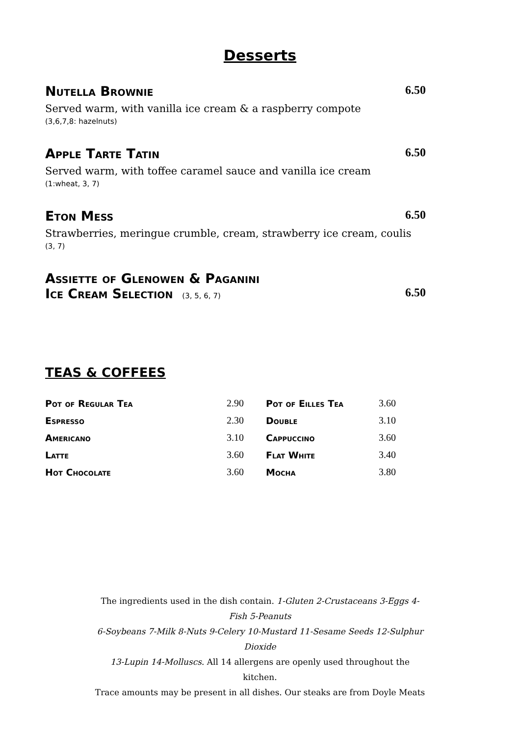Desserts
Nutella Brownie 6.50
Served warm, with vanilla ice cream & a raspberry compote
(3,6,7,8: hazelnuts)
Apple Tarte Tatin 6.50
Served warm, with toffee caramel sauce and vanilla ice cream
(1:wheat, 3, 7)
Eton Mess 6.50
Strawberries, meringue crumble, cream, strawberry ice cream, coulis
(3, 7)
Assiette of Glenowen & Paganini
Ice Cream Selection (3, 5, 6, 7) 6.50
TEAS & COFFEES
| Pot of Regular Tea | 2.90 | | Pot of Eilles Tea | 3.60 |
| Espresso | 2.30 | | Double | 3.10 |
| Americano | 3.10 | | Cappuccino | 3.60 |
| Latte | 3.60 | | Flat White | 3.40 |
| Hot Chocolate | 3.60 | | Mocha | 3.80 |
The ingredients used in the dish contain. 1-Gluten 2-Crustaceans 3-Eggs 4-Fish 5-Peanuts
6-Soybeans 7-Milk 8-Nuts 9-Celery 10-Mustard 11-Sesame Seeds 12-Sulphur Dioxide
13-Lupin 14-Molluscs. All 14 allergens are openly used throughout the kitchen.
Trace amounts may be present in all dishes. Our steaks are from Doyle Meats